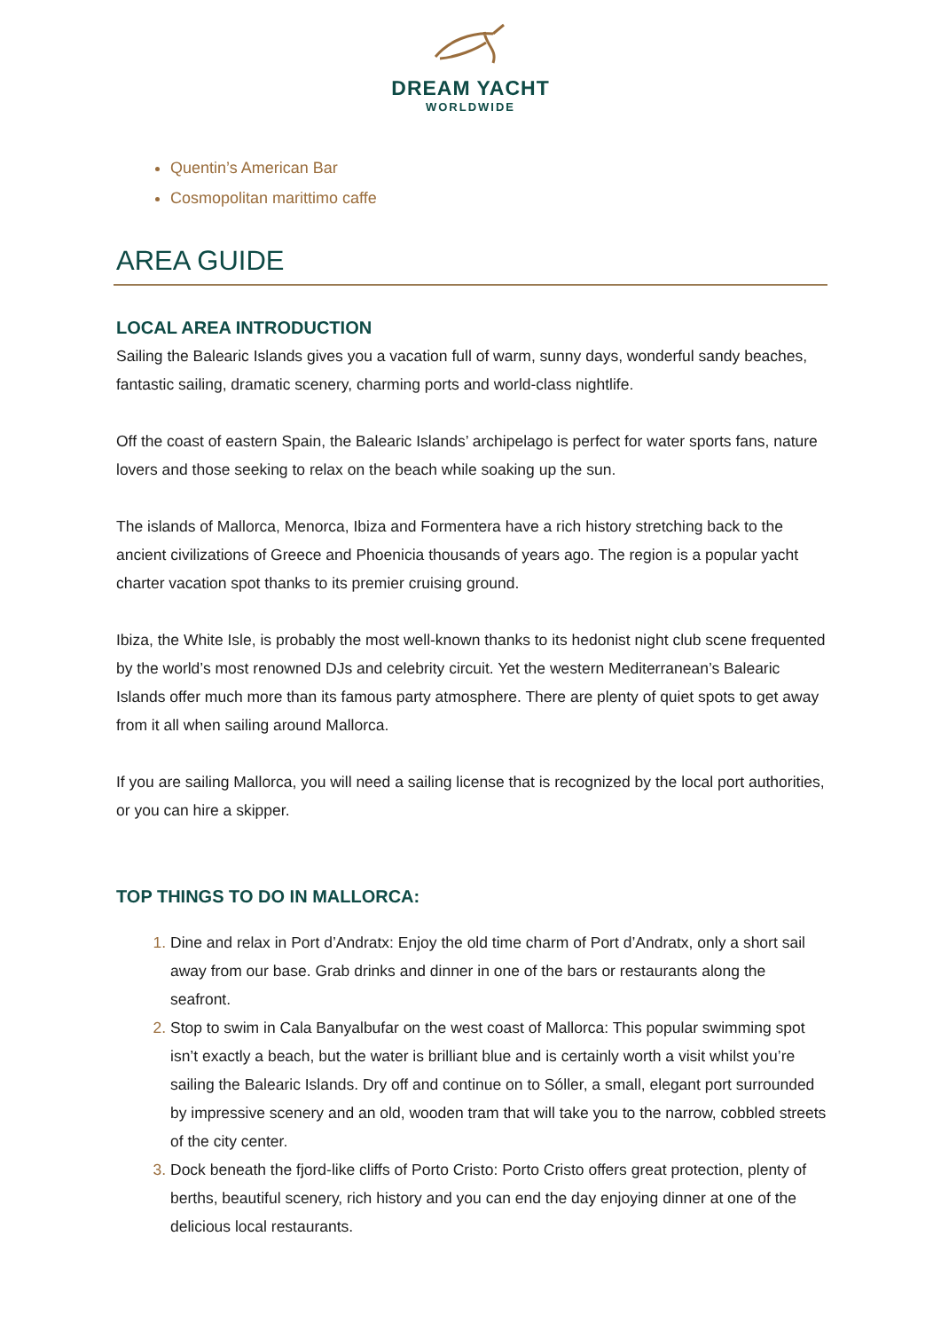DREAM YACHT
WORLDWIDE
Quentin’s American Bar
Cosmopolitan marittimo caffe
AREA GUIDE
LOCAL AREA INTRODUCTION
Sailing the Balearic Islands gives you a vacation full of warm, sunny days, wonderful sandy beaches, fantastic sailing, dramatic scenery, charming ports and world-class nightlife.
Off the coast of eastern Spain, the Balearic Islands’ archipelago is perfect for water sports fans, nature lovers and those seeking to relax on the beach while soaking up the sun.
The islands of Mallorca, Menorca, Ibiza and Formentera have a rich history stretching back to the ancient civilizations of Greece and Phoenicia thousands of years ago. The region is a popular yacht charter vacation spot thanks to its premier cruising ground.
Ibiza, the White Isle, is probably the most well-known thanks to its hedonist night club scene frequented by the world’s most renowned DJs and celebrity circuit. Yet the western Mediterranean’s Balearic Islands offer much more than its famous party atmosphere. There are plenty of quiet spots to get away from it all when sailing around Mallorca.
If you are sailing Mallorca, you will need a sailing license that is recognized by the local port authorities, or you can hire a skipper.
TOP THINGS TO DO IN MALLORCA:
Dine and relax in Port d’Andratx: Enjoy the old time charm of Port d’Andratx, only a short sail away from our base. Grab drinks and dinner in one of the bars or restaurants along the seafront.
Stop to swim in Cala Banyalbufar on the west coast of Mallorca: This popular swimming spot isn’t exactly a beach, but the water is brilliant blue and is certainly worth a visit whilst you’re sailing the Balearic Islands. Dry off and continue on to Sóller, a small, elegant port surrounded by impressive scenery and an old, wooden tram that will take you to the narrow, cobbled streets of the city center.
Dock beneath the fjord-like cliffs of Porto Cristo: Porto Cristo offers great protection, plenty of berths, beautiful scenery, rich history and you can end the day enjoying dinner at one of the delicious local restaurants.